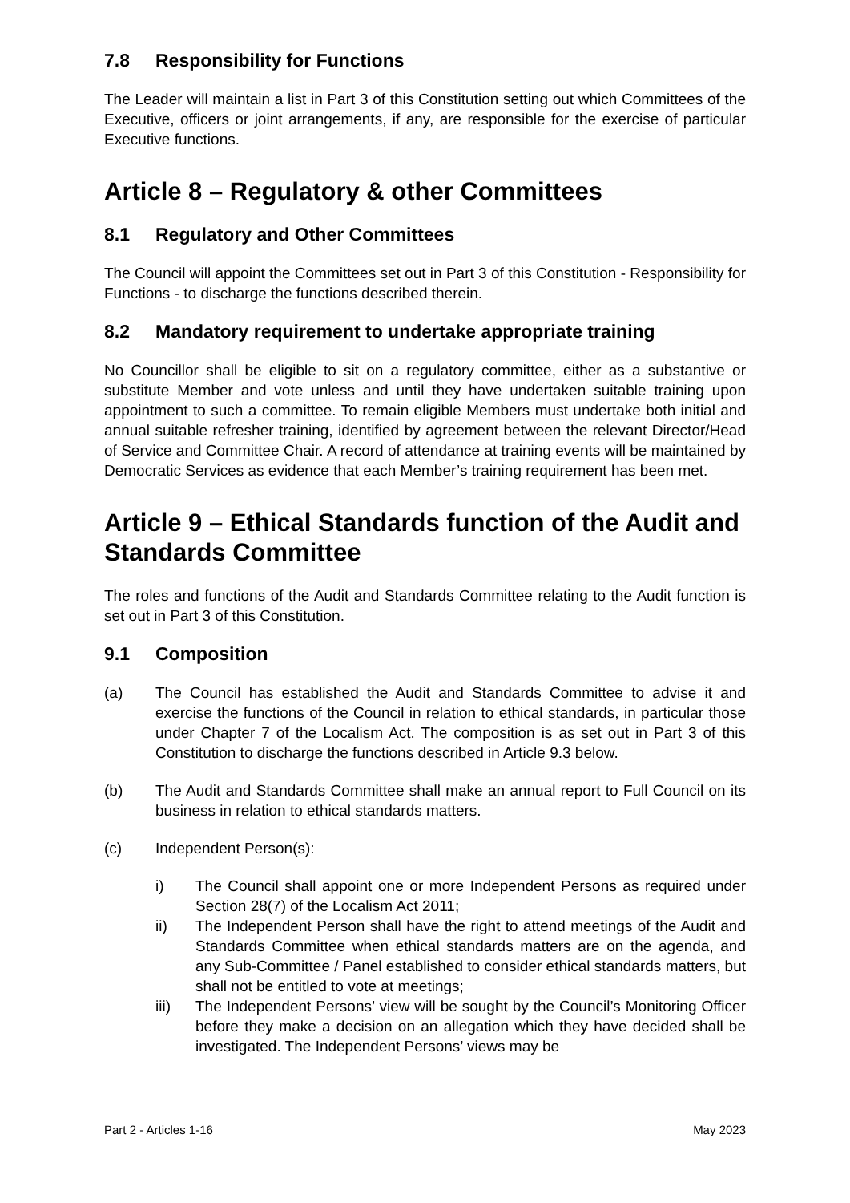7.8 Responsibility for Functions
The Leader will maintain a list in Part 3 of this Constitution setting out which Committees of the Executive, officers or joint arrangements, if any, are responsible for the exercise of particular Executive functions.
Article 8 – Regulatory & other Committees
8.1 Regulatory and Other Committees
The Council will appoint the Committees set out in Part 3 of this Constitution - Responsibility for Functions - to discharge the functions described therein.
8.2 Mandatory requirement to undertake appropriate training
No Councillor shall be eligible to sit on a regulatory committee, either as a substantive or substitute Member and vote unless and until they have undertaken suitable training upon appointment to such a committee. To remain eligible Members must undertake both initial and annual suitable refresher training, identified by agreement between the relevant Director/Head of Service and Committee Chair. A record of attendance at training events will be maintained by Democratic Services as evidence that each Member’s training requirement has been met.
Article 9 – Ethical Standards function of the Audit and Standards Committee
The roles and functions of the Audit and Standards Committee relating to the Audit function is set out in Part 3 of this Constitution.
9.1 Composition
(a) The Council has established the Audit and Standards Committee to advise it and exercise the functions of the Council in relation to ethical standards, in particular those under Chapter 7 of the Localism Act. The composition is as set out in Part 3 of this Constitution to discharge the functions described in Article 9.3 below.
(b) The Audit and Standards Committee shall make an annual report to Full Council on its business in relation to ethical standards matters.
(c) Independent Person(s):
i) The Council shall appoint one or more Independent Persons as required under Section 28(7) of the Localism Act 2011;
ii) The Independent Person shall have the right to attend meetings of the Audit and Standards Committee when ethical standards matters are on the agenda, and any Sub-Committee / Panel established to consider ethical standards matters, but shall not be entitled to vote at meetings;
iii) The Independent Persons’ view will be sought by the Council’s Monitoring Officer before they make a decision on an allegation which they have decided shall be investigated. The Independent Persons’ views may be
Part 2 - Articles 1-16 May 2023